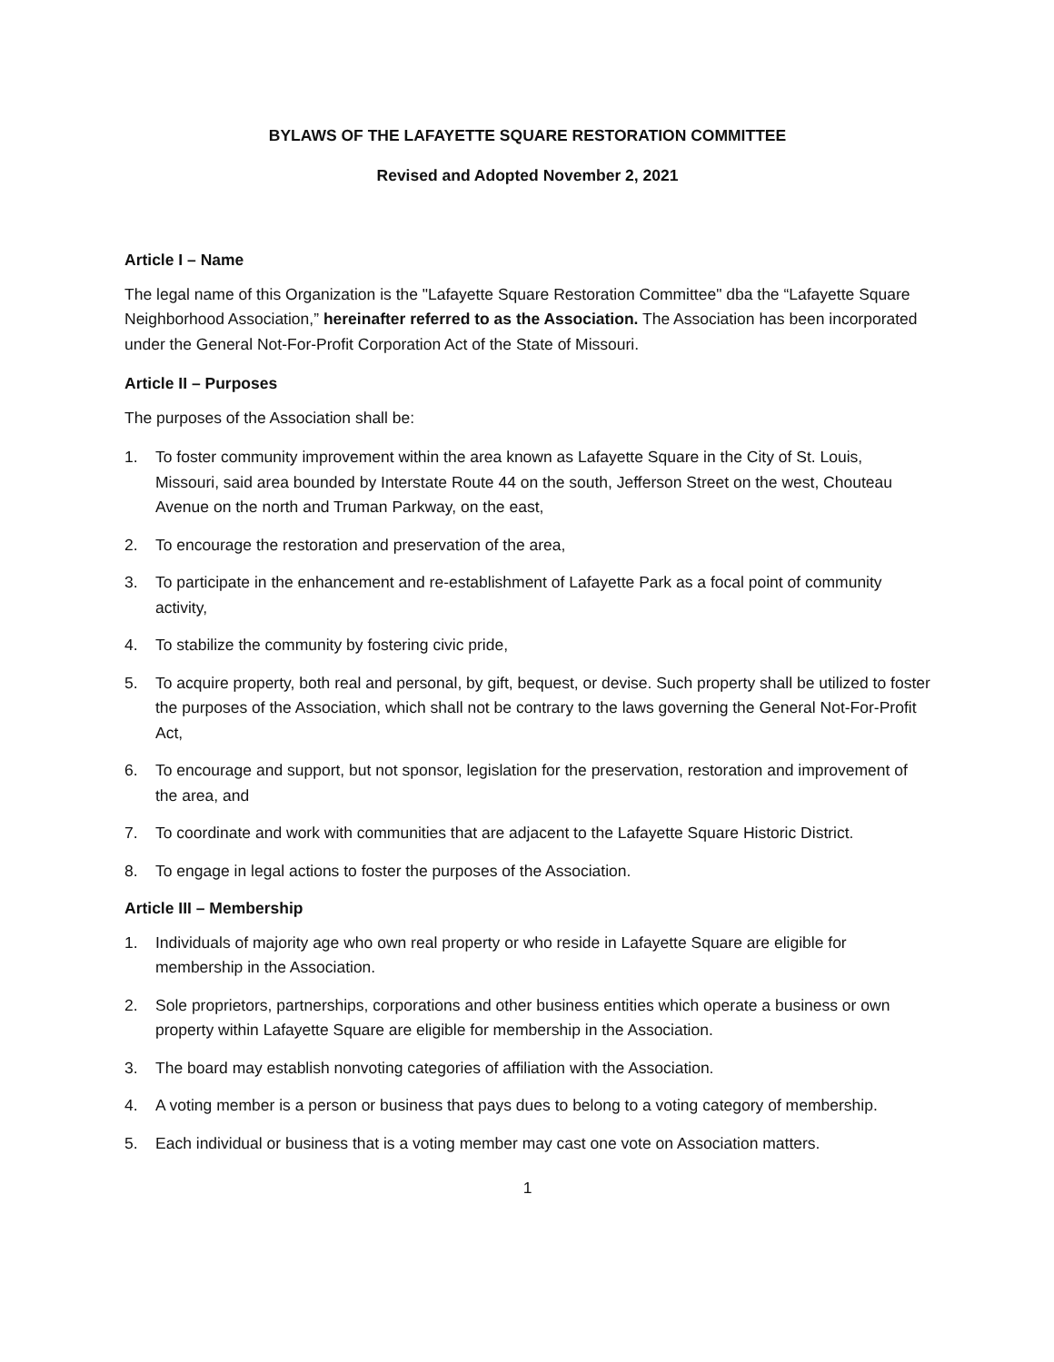BYLAWS OF THE LAFAYETTE SQUARE RESTORATION COMMITTEE
Revised and Adopted November 2, 2021
Article I – Name
The legal name of this Organization is the "Lafayette Square Restoration Committee" dba the “Lafayette Square Neighborhood Association,” hereinafter referred to as the Association. The Association has been incorporated under the General Not-For-Profit Corporation Act of the State of Missouri.
Article II – Purposes
The purposes of the Association shall be:
1. To foster community improvement within the area known as Lafayette Square in the City of St. Louis, Missouri, said area bounded by Interstate Route 44 on the south, Jefferson Street on the west, Chouteau Avenue on the north and Truman Parkway, on the east,
2. To encourage the restoration and preservation of the area,
3. To participate in the enhancement and re-establishment of Lafayette Park as a focal point of community activity,
4. To stabilize the community by fostering civic pride,
5. To acquire property, both real and personal, by gift, bequest, or devise. Such property shall be utilized to foster the purposes of the Association, which shall not be contrary to the laws governing the General Not-For-Profit Act,
6. To encourage and support, but not sponsor, legislation for the preservation, restoration and improvement of the area, and
7. To coordinate and work with communities that are adjacent to the Lafayette Square Historic District.
8. To engage in legal actions to foster the purposes of the Association.
Article III – Membership
1. Individuals of majority age who own real property or who reside in Lafayette Square are eligible for membership in the Association.
2. Sole proprietors, partnerships, corporations and other business entities which operate a business or own property within Lafayette Square are eligible for membership in the Association.
3. The board may establish nonvoting categories of affiliation with the Association.
4. A voting member is a person or business that pays dues to belong to a voting category of membership.
5. Each individual or business that is a voting member may cast one vote on Association matters.
1